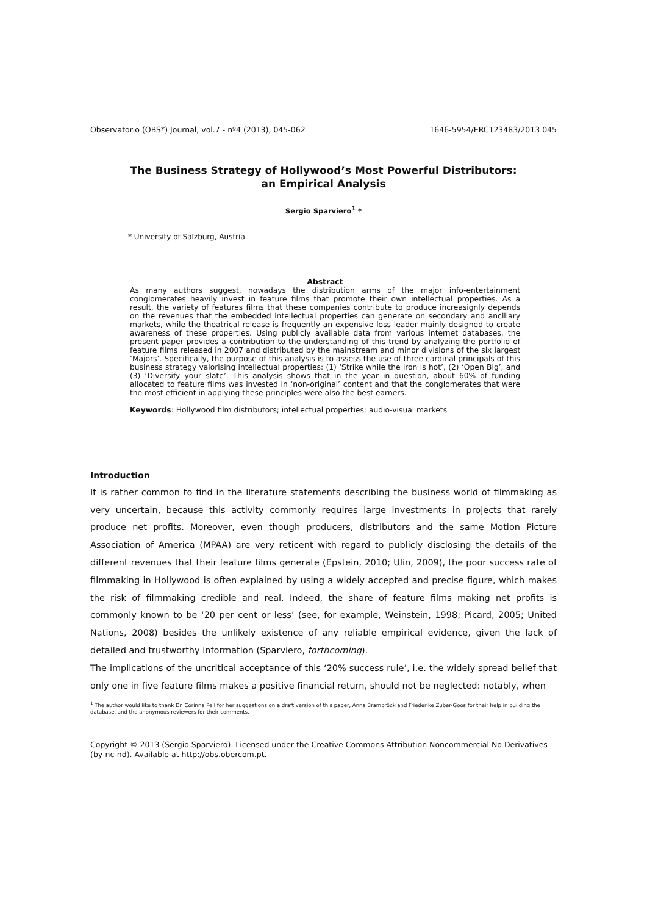Observatorio (OBS*) Journal, vol.7 - nº4 (2013), 045-062 1646-5954/ERC123483/2013 045
The Business Strategy of Hollywood’s Most Powerful Distributors:
an Empirical Analysis
Sergio Sparviero<sup>1</sup> *
* University of Salzburg, Austria
Abstract
As many authors suggest, nowadays the distribution arms of the major info-entertainment conglomerates heavily invest in feature films that promote their own intellectual properties. As a result, the variety of features films that these companies contribute to produce increasignly depends on the revenues that the embedded intellectual properties can generate on secondary and ancillary markets, while the theatrical release is frequently an expensive loss leader mainly designed to create awareness of these properties. Using publicly available data from various internet databases, the present paper provides a contribution to the understanding of this trend by analyzing the portfolio of feature films released in 2007 and distributed by the mainstream and minor divisions of the six largest ‘Majors’. Specifically, the purpose of this analysis is to assess the use of three cardinal principals of this business strategy valorising intellectual properties: (1) ‘Strike while the iron is hot’, (2) ‘Open Big’, and (3) ‘Diversify your slate’. This analysis shows that in the year in question, about 60% of funding allocated to feature films was invested in ‘non-original’ content and that the conglomerates that were the most efficient in applying these principles were also the best earners.
Keywords: Hollywood film distributors; intellectual properties; audio-visual markets
Introduction
It is rather common to find in the literature statements describing the business world of filmmaking as very uncertain, because this activity commonly requires large investments in projects that rarely produce net profits. Moreover, even though producers, distributors and the same Motion Picture Association of America (MPAA) are very reticent with regard to publicly disclosing the details of the different revenues that their feature films generate (Epstein, 2010; Ulin, 2009), the poor success rate of filmmaking in Hollywood is often explained by using a widely accepted and precise figure, which makes the risk of filmmaking credible and real. Indeed, the share of feature films making net profits is commonly known to be ‘20 per cent or less’ (see, for example, Weinstein, 1998; Picard, 2005; United Nations, 2008) besides the unlikely existence of any reliable empirical evidence, given the lack of detailed and trustworthy information (Sparviero, forthcoming).
The implications of the uncritical acceptance of this ‘20% success rule’, i.e. the widely spread belief that only one in five feature films makes a positive financial return, should not be neglected: notably, when
<sup>1</sup> The author would like to thank Dr. Corinna Peil for her suggestions on a draft version of this paper, Anna Brambröck and Friederike Zuber-Goos for their help in building the database, and the anonymous reviewers for their comments.
Copyright © 2013 (Sergio Sparviero). Licensed under the Creative Commons Attribution Noncommercial No Derivatives (by-nc-nd). Available at http://obs.obercom.pt.